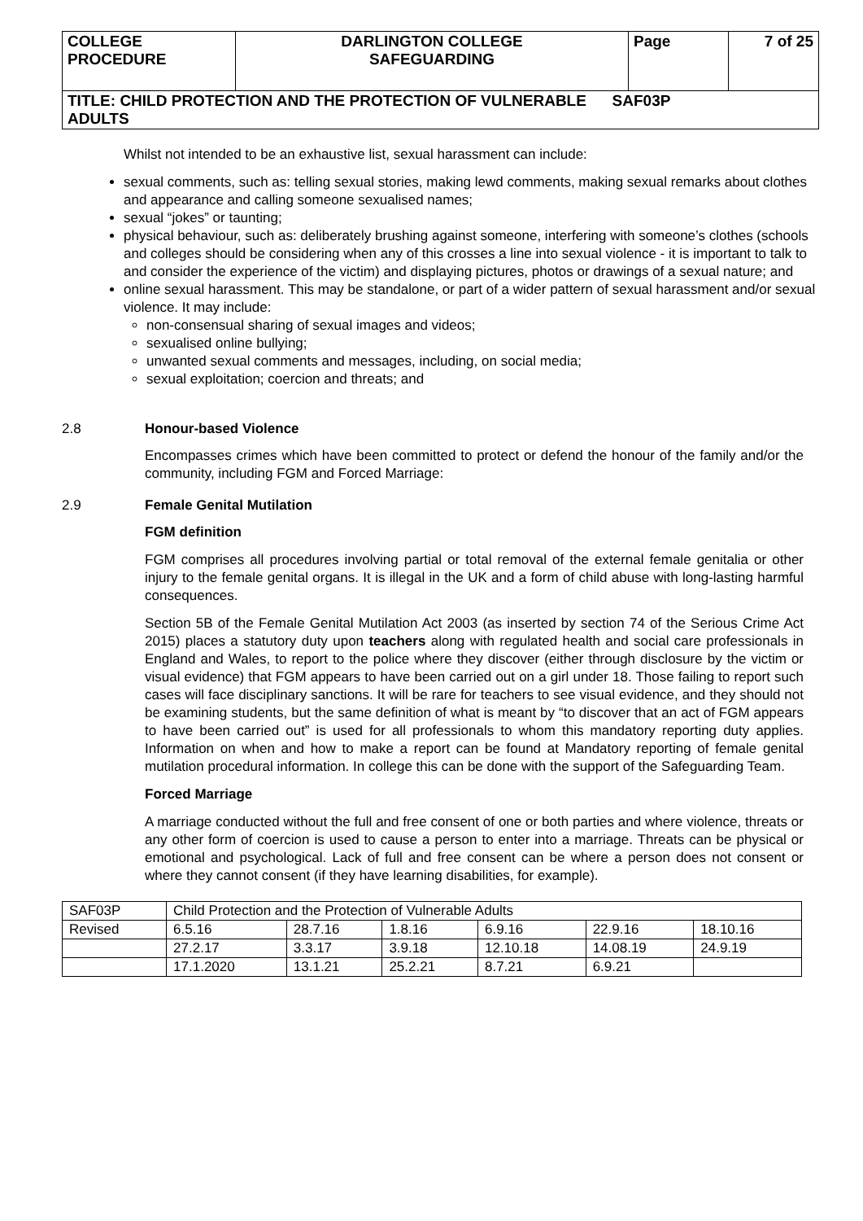| COLLEGE PROCEDURE | DARLINGTON COLLEGE SAFEGUARDING | Page | 7 of 25 |
| TITLE: CHILD PROTECTION AND THE PROTECTION OF VULNERABLE SAF03P ADULTS | | | |
Whilst not intended to be an exhaustive list, sexual harassment can include:
sexual comments, such as: telling sexual stories, making lewd comments, making sexual remarks about clothes and appearance and calling someone sexualised names;
sexual “jokes” or taunting;
physical behaviour, such as: deliberately brushing against someone, interfering with someone’s clothes (schools and colleges should be considering when any of this crosses a line into sexual violence - it is important to talk to and consider the experience of the victim) and displaying pictures, photos or drawings of a sexual nature; and
online sexual harassment. This may be standalone, or part of a wider pattern of sexual harassment and/or sexual violence. It may include:
non-consensual sharing of sexual images and videos;
sexualised online bullying;
unwanted sexual comments and messages, including, on social media;
sexual exploitation; coercion and threats; and
2.8 Honour-based Violence
Encompasses crimes which have been committed to protect or defend the honour of the family and/or the community, including FGM and Forced Marriage:
2.9 Female Genital Mutilation
FGM definition
FGM comprises all procedures involving partial or total removal of the external female genitalia or other injury to the female genital organs. It is illegal in the UK and a form of child abuse with long-lasting harmful consequences.
Section 5B of the Female Genital Mutilation Act 2003 (as inserted by section 74 of the Serious Crime Act 2015) places a statutory duty upon teachers along with regulated health and social care professionals in England and Wales, to report to the police where they discover (either through disclosure by the victim or visual evidence) that FGM appears to have been carried out on a girl under 18. Those failing to report such cases will face disciplinary sanctions. It will be rare for teachers to see visual evidence, and they should not be examining students, but the same definition of what is meant by “to discover that an act of FGM appears to have been carried out” is used for all professionals to whom this mandatory reporting duty applies. Information on when and how to make a report can be found at Mandatory reporting of female genital mutilation procedural information. In college this can be done with the support of the Safeguarding Team.
Forced Marriage
A marriage conducted without the full and free consent of one or both parties and where violence, threats or any other form of coercion is used to cause a person to enter into a marriage. Threats can be physical or emotional and psychological. Lack of full and free consent can be where a person does not consent or where they cannot consent (if they have learning disabilities, for example).
| SAF03P | Child Protection and the Protection of Vulnerable Adults | | | | | |
| Revised | 6.5.16 | 28.7.16 | 1.8.16 | 6.9.16 | 22.9.16 | 18.10.16 |
| | 27.2.17 | 3.3.17 | 3.9.18 | 12.10.18 | 14.08.19 | 24.9.19 |
| | 17.1.2020 | 13.1.21 | 25.2.21 | 8.7.21 | 6.9.21 | |